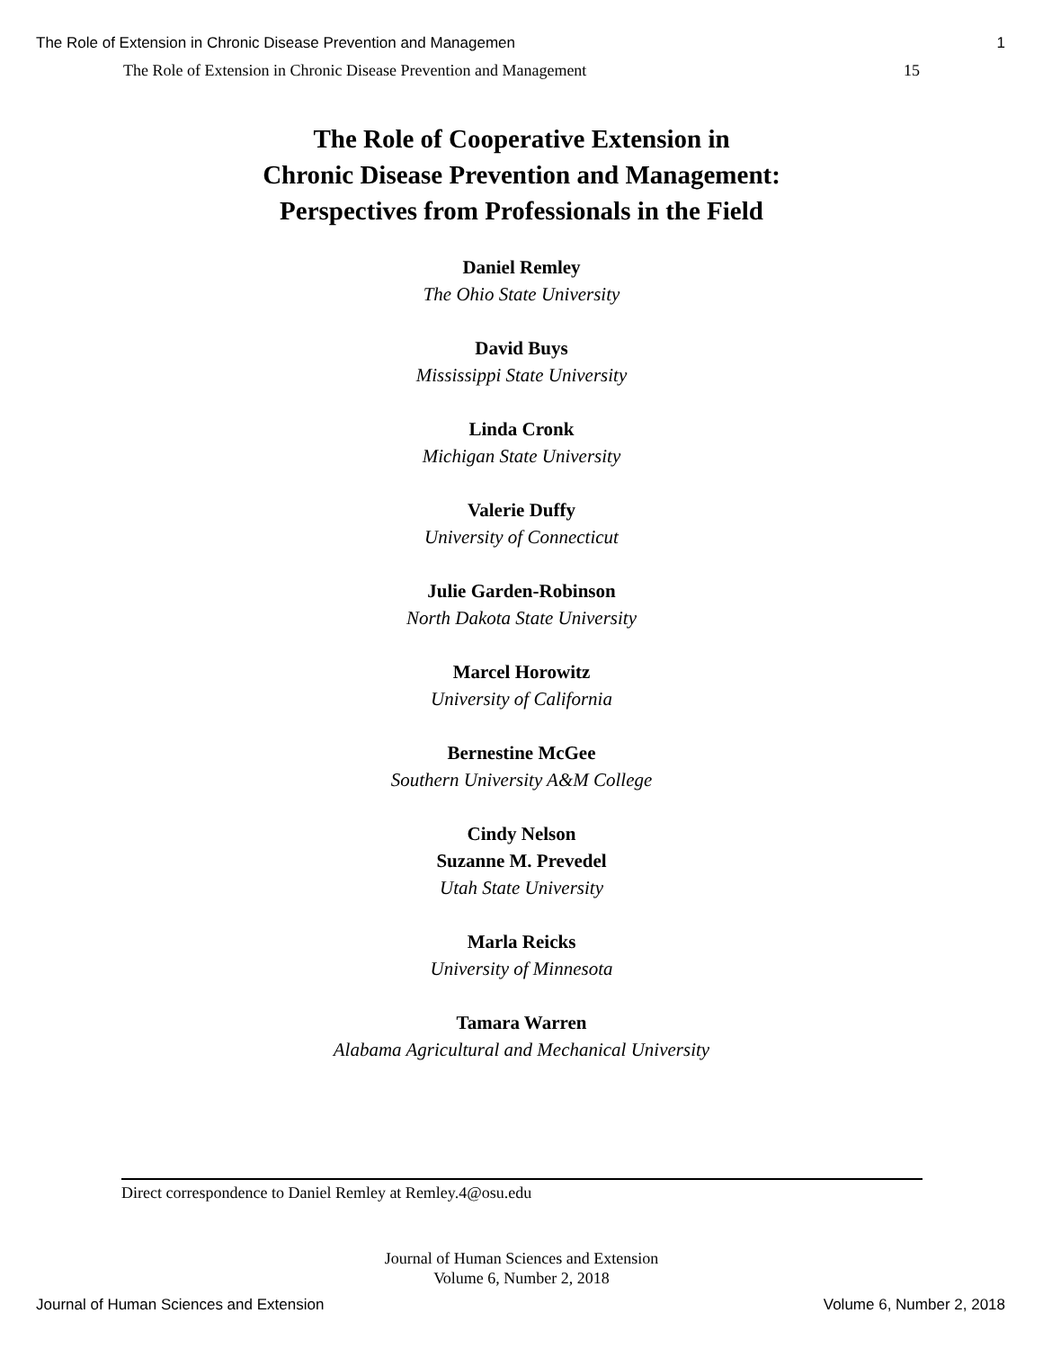The Role of Extension in Chronic Disease Prevention and Managemen 1
The Role of Extension in Chronic Disease Prevention and Management 15
The Role of Cooperative Extension in
Chronic Disease Prevention and Management:
Perspectives from Professionals in the Field
Daniel Remley
The Ohio State University
David Buys
Mississippi State University
Linda Cronk
Michigan State University
Valerie Duffy
University of Connecticut
Julie Garden-Robinson
North Dakota State University
Marcel Horowitz
University of California
Bernestine McGee
Southern University A&M College
Cindy Nelson
Suzanne M. Prevedel
Utah State University
Marla Reicks
University of Minnesota
Tamara Warren
Alabama Agricultural and Mechanical University
Direct correspondence to Daniel Remley at Remley.4@osu.edu
Journal of Human Sciences and Extension
Volume 6, Number 2, 2018
Journal of Human Sciences and Extension Volume 6, Number 2, 2018